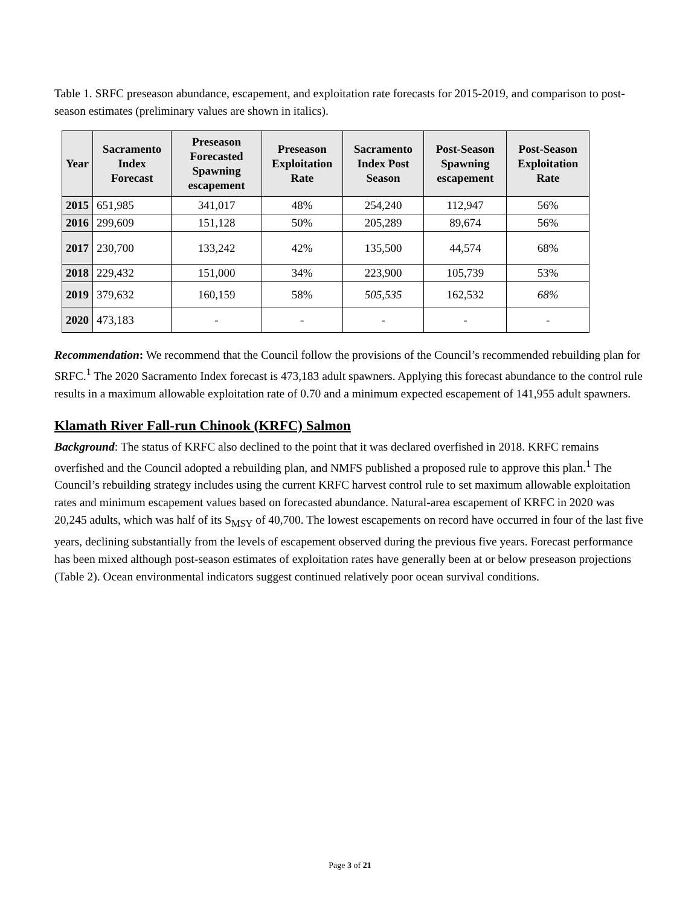Table 1. SRFC preseason abundance, escapement, and exploitation rate forecasts for 2015-2019, and comparison to post-season estimates (preliminary values are shown in italics).
| Year | Sacramento Index Forecast | Preseason Forecasted Spawning escapement | Preseason Exploitation Rate | Sacramento Index Post Season | Post-Season Spawning escapement | Post-Season Exploitation Rate |
| --- | --- | --- | --- | --- | --- | --- |
| 2015 | 651,985 | 341,017 | 48% | 254,240 | 112,947 | 56% |
| 2016 | 299,609 | 151,128 | 50% | 205,289 | 89,674 | 56% |
| 2017 | 230,700 | 133,242 | 42% | 135,500 | 44,574 | 68% |
| 2018 | 229,432 | 151,000 | 34% | 223,900 | 105,739 | 53% |
| 2019 | 379,632 | 160,159 | 58% | 505,535 | 162,532 | 68% |
| 2020 | 473,183 | - | - | - | - | - |
Recommendation: We recommend that the Council follow the provisions of the Council’s recommended rebuilding plan for SRFC.<sup>1</sup> The 2020 Sacramento Index forecast is 473,183 adult spawners. Applying this forecast abundance to the control rule results in a maximum allowable exploitation rate of 0.70 and a minimum expected escapement of 141,955 adult spawners.
Klamath River Fall-run Chinook (KRFC) Salmon
Background: The status of KRFC also declined to the point that it was declared overfished in 2018. KRFC remains overfished and the Council adopted a rebuilding plan, and NMFS published a proposed rule to approve this plan.<sup>1</sup> The Council’s rebuilding strategy includes using the current KRFC harvest control rule to set maximum allowable exploitation rates and minimum escapement values based on forecasted abundance. Natural-area escapement of KRFC in 2020 was 20,245 adults, which was half of its S<sub>MSY</sub> of 40,700. The lowest escapements on record have occurred in four of the last five years, declining substantially from the levels of escapement observed during the previous five years. Forecast performance has been mixed although post-season estimates of exploitation rates have generally been at or below preseason projections (Table 2). Ocean environmental indicators suggest continued relatively poor ocean survival conditions.
Page 3 of 21